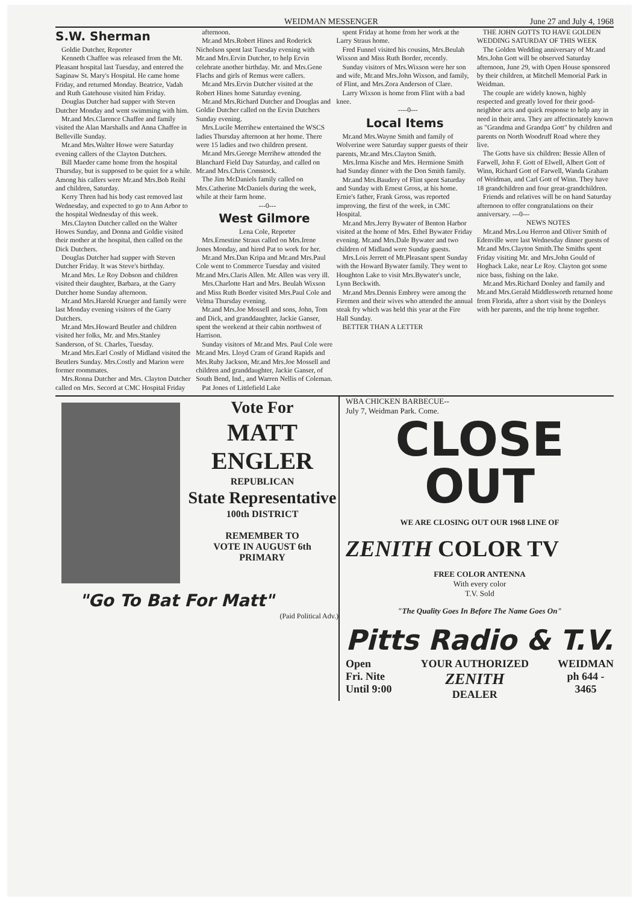WEIDMAN MESSENGER June 27 and July 4, 1968
S.W. Sherman
Goldie Dutcher, Reporter
Kenneth Chaffee was released from the Mt. Pleasant hospital last Tuesday, and entered the Saginaw St. Mary's Hospital. He came home Friday, and returned Monday. Beatrice, Vadah and Ruth Gatehouse visited him Friday.
Douglas Dutcher had supper with Steven Dutcher Monday and went swimming with him.
Mr.and Mrs.Clarence Chaffee and family visited the Alan Marshalls and Anna Chaffee in Belleville Sunday.
Mr.and Mrs.Walter Howe were Saturday evening callers of the Clayton Dutchers.
Bill Maeder came home from the hospital Thursday, but is supposed to be quiet for a while. Among his callers were Mr.and Mrs.Bob Reihl and children, Saturday.
Kerry Thren had his body cast removed last Wednesday, and expected to go to Ann Arbor to the hospital Wednesday of this week.
Mrs.Clayton Dutcher called on the Walter Howes Sunday, and Donna and Goldie visited their mother at the hospital, then called on the Dick Dutchers.
Douglas Dutcher had supper with Steven Dutcher Friday. It was Steve's birthday.
Mr.and Mrs. Le Roy Dobson and children visited their daughter, Barbara, at the Garry Dutcher home Sunday afternoon.
Mr.and Mrs.Harold Krueger and family were last Monday evening visitors of the Garry Dutchers.
Mr.and Mrs.Howard Beutler and children visited her folks, Mr. and Mrs.Stanley Sanderson, of St. Charles, Tuesday.
Mr.and Mrs.Earl Costly of Midland visited the Beutlers Sunday. Mrs.Costly and Marion were former roommates.
Mrs.Ronna Dutcher and Mrs. Clayton Dutcher called on Mrs. Secord at CMC Hospital Friday
afternoon.
Mr.and Mrs.Robert Hines and Roderick Nicholson spent last Tuesday evening with Mr.and Mrs.Ervin Dutcher, to help Ervin celebrate another birthday. Mr. and Mrs.Gene Flachs and girls of Remus were callers.
Mr.and Mrs.Ervin Dutcher visited at the Robert Hines home Saturday evening.
Mr.and Mrs.Richard Dutcher and Douglas and Goldie Dutcher called on the Ervin Dutchers Sunday evening.
Mrs.Lucile Merrihew entertained the WSCS ladies Thursday afternoon at her home. There were 15 ladies and two children present.
Mr.and Mrs.George Merrihew attended the Blanchard Field Day Saturday, and called on Mr.and Mrs.Chris Comstock.
The Jim McDaniels family called on Mrs.Catherine McDaniels during the week, while at their farm home.
---0---
West Gilmore
Lena Cole, Reporter
Mrs.Ernestine Straus called on Mrs.Irene Jones Monday, and hired Pat to work for her.
Mr.and Mrs.Dan Kripa and Mr.and Mrs.Paul Cole went to Commerce Tuesday and visited Mr.and Mrs.Claris Allen. Mr. Allen was very ill.
Mrs.Charlotte Hart and Mrs. Beulah Wixson and Miss Ruth Border visited Mrs.Paul Cole and Velma Thursday evening.
Mr.and Mrs.Joe Mossell and sons, John, Tom and Dick, and granddaughter, Jackie Ganser, spent the weekend at their cabin northwest of Harrison.
Sunday visitors of Mr.and Mrs. Paul Cole were Mr.and Mrs. Lloyd Cram of Grand Rapids and Mrs.Ruby Jackson, Mr.and Mrs.Joe Mossell and children and granddaughter, Jackie Ganser, of South Bend, Ind., and Warren Nellis of Coleman.
Pat Jones of Littlefield Lake
spent Friday at home from her work at the Larry Straus home.
Fred Funnel visited his cousins, Mrs.Beulah Wixson and Miss Ruth Border, recently.
Sunday visitors of Mrs.Wixson were her son and wife, Mr.and Mrs.John Wixson, and family, of Flint, and Mrs.Zora Anderson of Clare.
Larry Wixson is home from Flint with a bad knee.
----0---
Local Items
Mr.and Mrs.Wayne Smith and family of Wolverine were Saturday supper guests of their parents, Mr.and Mrs.Clayton Smith.
Mrs.Irma Kische and Mrs. Hermione Smith had Sunday dinner with the Don Smith family.
Mr.and Mrs.Baudery of Flint spent Saturday and Sunday with Ernest Gross, at his home. Ernie's father, Frank Gross, was reported improving, the first of the week, in CMC Hospital.
Mr.and Mrs.Jerry Bywater of Benton Harbor visited at the home of Mrs. Ethel Bywater Friday evening. Mr.and Mrs.Dale Bywater and two children of Midland were Sunday guests.
Mrs.Lois Jerrett of Mt.Pleasant spent Sunday with the Howard Bywater family. They went to Houghton Lake to visit Mrs.Bywater's uncle, Lynn Beckwith.
Mr.and Mrs.Dennis Embrey were among the Firemen and their wives who attended the annual steak fry which was held this year at the Fire Hall Sunday.
BETTER THAN A LETTER
THE JOHN GOTTS TO HAVE GOLDEN WEDDING SATURDAY OF THIS WEEK
The Golden Wedding anniversary of Mr.and Mrs.John Gott will be observed Saturday afternoon, June 29, with Open House sponsored by their children, at Mitchell Memorial Park in Weidman.
The couple are widely known, highly respected and greatly loved for their good-neighbor acts and quick response to help any in need in their area. They are affectionately known as "Grandma and Grandpa Gott" by children and parents on North Woodruff Road where they live.
The Gotts have six children: Bessie Allen of Farwell, John F. Gott of Elwell, Albert Gott of Winn, Richard Gott of Farwell, Wanda Graham of Weidman, and Carl Gott of Winn. They have 18 grandchildren and four great-grandchildren.
Friends and relatives will be on hand Saturday afternoon to offer congratulations on their anniversary. ---0---
NEWS NOTES
Mr.and Mrs.Lou Herron and Oliver Smith of Edenville were last Wednesday dinner guests of Mr.and Mrs.Clayton Smith.The Smiths spent Friday visiting Mr. and Mrs.John Gould of Hogback Lake, near Le Roy. Clayton got some nice bass, fishing on the lake.
Mr.and Mrs.Richard Donley and family and Mr.and Mrs.Gerald Middlesworth returned home from Florida, after a short visit by the Donleys with her parents, and the trip home together.
Vote For
MATT ENGLER
REPUBLICAN
State Representative
100th DISTRICT
REMEMBER TO
VOTE IN AUGUST 6th
PRIMARY
"Go To Bat For Matt"
(Paid Political Adv.)
WBA CHICKEN BARBECUE--
July 7, Weidman Park. Come.
CLOSE
OUT
WE ARE CLOSING OUT OUR 1968 LINE OF
ZENITH COLOR TV
FREE COLOR ANTENNA
With every color
T.V. Sold
"The Quality Goes In Before The Name Goes On"
Pitts Radio & T.V.
Open
Fri. Nite
Until 9:00
YOUR AUTHORIZED
ZENITH
DEALER
WEIDMAN
ph 644 -
3465